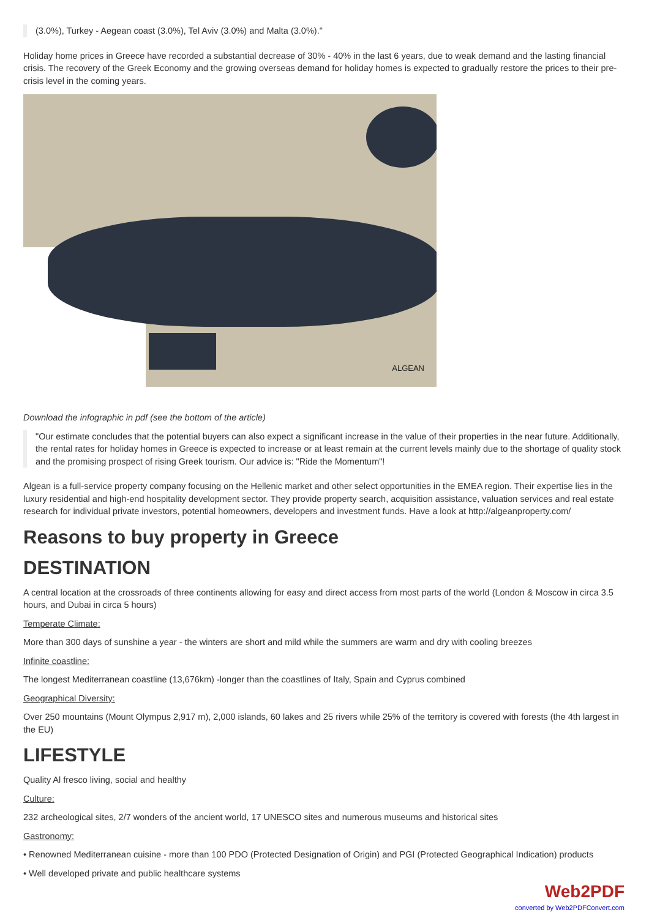(3.0%), Turkey - Aegean coast (3.0%), Tel Aviv (3.0%) and Malta (3.0%)."
Holiday home prices in Greece have recorded a substantial decrease of 30% - 40% in the last 6 years, due to weak demand and the lasting financial crisis. The recovery of the Greek Economy and the growing overseas demand for holiday homes is expected to gradually restore the prices to their pre-crisis level in the coming years.
ALGEAN
Download the infographic in pdf (see the bottom of the article)
"Our estimate concludes that the potential buyers can also expect a significant increase in the value of their properties in the near future. Additionally, the rental rates for holiday homes in Greece is expected to increase or at least remain at the current levels mainly due to the shortage of quality stock and the promising prospect of rising Greek tourism. Our advice is: "Ride the Momentum"!
Algean is a full-service property company focusing on the Hellenic market and other select opportunities in the EMEA region. Their expertise lies in the luxury residential and high-end hospitality development sector. They provide property search, acquisition assistance, valuation services and real estate research for individual private investors, potential homeowners, developers and investment funds. Have a look at http://algeanproperty.com/
Reasons to buy property in Greece
DESTINATION
A central location at the crossroads of three continents allowing for easy and direct access from most parts of the world (London & Moscow in circa 3.5 hours, and Dubai in circa 5 hours)
Temperate Climate:
More than 300 days of sunshine a year - the winters are short and mild while the summers are warm and dry with cooling breezes
Infinite coastline:
The longest Mediterranean coastline (13,676km) -longer than the coastlines of Italy, Spain and Cyprus combined
Geographical Diversity:
Over 250 mountains (Mount Olympus 2,917 m), 2,000 islands, 60 lakes and 25 rivers while 25% of the territory is covered with forests (the 4th largest in the EU)
LIFESTYLE
Quality Al fresco living, social and healthy
Culture:
232 archeological sites, 2/7 wonders of the ancient world, 17 UNESCO sites and numerous museums and historical sites
Gastronomy:
• Renowned Mediterranean cuisine - more than 100 PDO (Protected Designation of Origin) and PGI (Protected Geographical Indication) products
• Well developed private and public healthcare systems
Web2PDF
converted by Web2PDFConvert.com